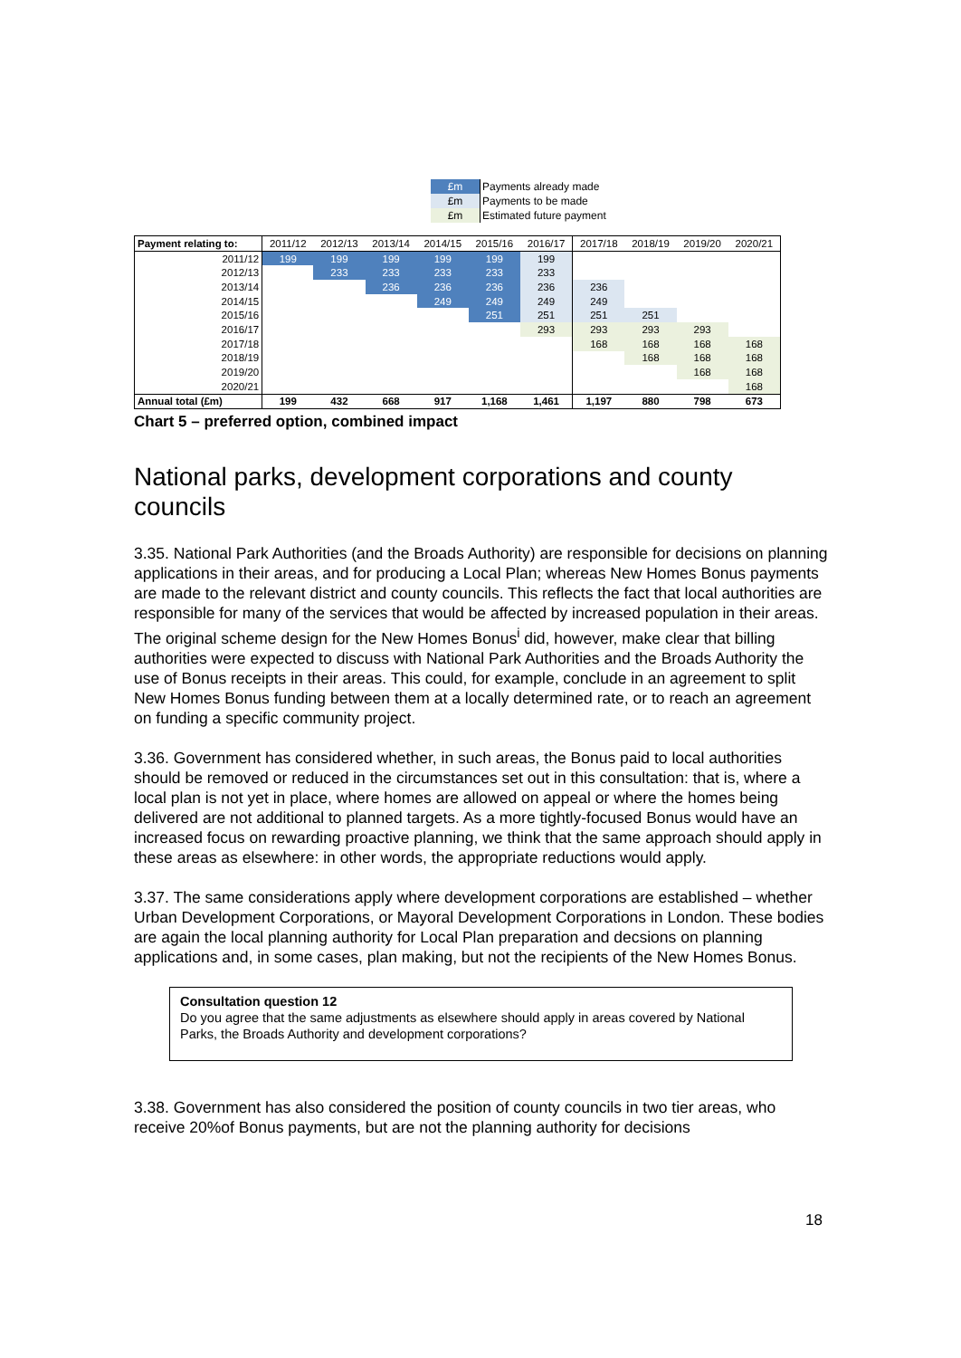| £m | Payments already made |
| £m | Payments to be made |
| £m | Estimated future payment |
| Payment relating to: | 2011/12 | 2012/13 | 2013/14 | 2014/15 | 2015/16 | 2016/17 | 2017/18 | 2018/19 | 2019/20 | 2020/21 |
| --- | --- | --- | --- | --- | --- | --- | --- | --- | --- | --- |
| 2011/12 | 199 | 199 | 199 | 199 | 199 | 199 | | | | |
| 2012/13 | | 233 | 233 | 233 | 233 | 233 | | | | |
| 2013/14 | | | 236 | 236 | 236 | 236 | 236 | | | |
| 2014/15 | | | | 249 | 249 | 249 | 249 | | | |
| 2015/16 | | | | | 251 | 251 | 251 | 251 | | |
| 2016/17 | | | | | | 293 | 293 | 293 | 293 | |
| 2017/18 | | | | | | | 168 | 168 | 168 | 168 |
| 2018/19 | | | | | | | | 168 | 168 | 168 |
| 2019/20 | | | | | | | | | 168 | 168 |
| 2020/21 | | | | | | | | | | 168 |
| Annual total (£m) | 199 | 432 | 668 | 917 | 1,168 | 1,461 | 1,197 | 880 | 798 | 673 |
Chart 5 – preferred option, combined impact
National parks, development corporations and county councils
3.35. National Park Authorities (and the Broads Authority) are responsible for decisions on planning applications in their areas, and for producing a Local Plan; whereas New Homes Bonus payments are made to the relevant district and county councils. This reflects the fact that local authorities are responsible for many of the services that would be affected by increased population in their areas. The original scheme design for the New Homes Bonus<sup>i</sup> did, however, make clear that billing authorities were expected to discuss with National Park Authorities and the Broads Authority the use of Bonus receipts in their areas. This could, for example, conclude in an agreement to split New Homes Bonus funding between them at a locally determined rate, or to reach an agreement on funding a specific community project.
3.36. Government has considered whether, in such areas, the Bonus paid to local authorities should be removed or reduced in the circumstances set out in this consultation: that is, where a local plan is not yet in place, where homes are allowed on appeal or where the homes being delivered are not additional to planned targets. As a more tightly-focused Bonus would have an increased focus on rewarding proactive planning, we think that the same approach should apply in these areas as elsewhere: in other words, the appropriate reductions would apply.
3.37. The same considerations apply where development corporations are established – whether Urban Development Corporations, or Mayoral Development Corporations in London. These bodies are again the local planning authority for Local Plan preparation and decsions on planning applications and, in some cases, plan making, but not the recipients of the New Homes Bonus.
Consultation question 12
Do you agree that the same adjustments as elsewhere should apply in areas covered by National Parks, the Broads Authority and development corporations?
3.38. Government has also considered the position of county councils in two tier areas, who receive 20%of Bonus payments, but are not the planning authority for decisions
18